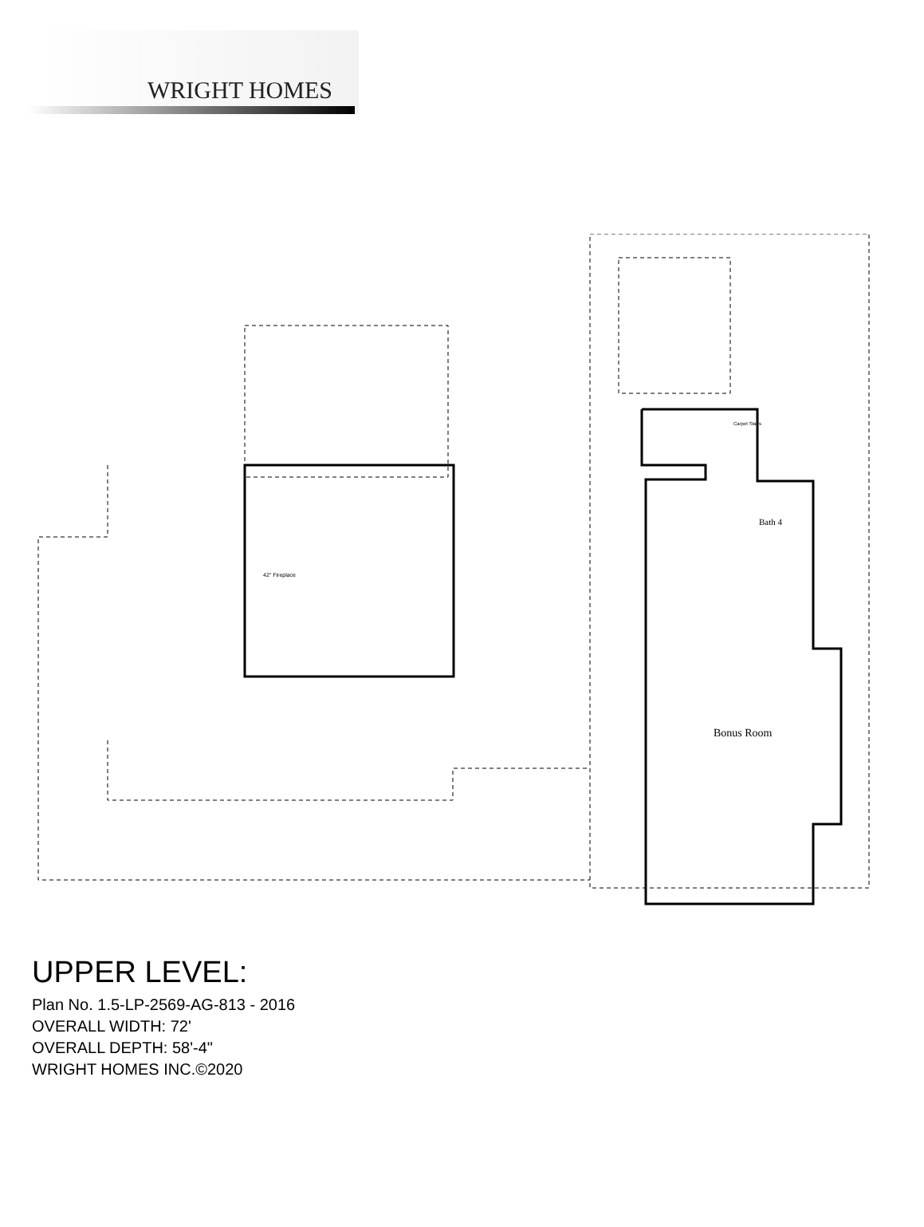WRIGHT HOMES
Bonus Room
Bath 4
42" Fireplace
Carpet Stairs
UPPER LEVEL:
Plan No. 1.5-LP-2569-AG-813 - 2016
OVERALL WIDTH: 72'
OVERALL DEPTH: 58'-4"
WRIGHT HOMES INC.©2020